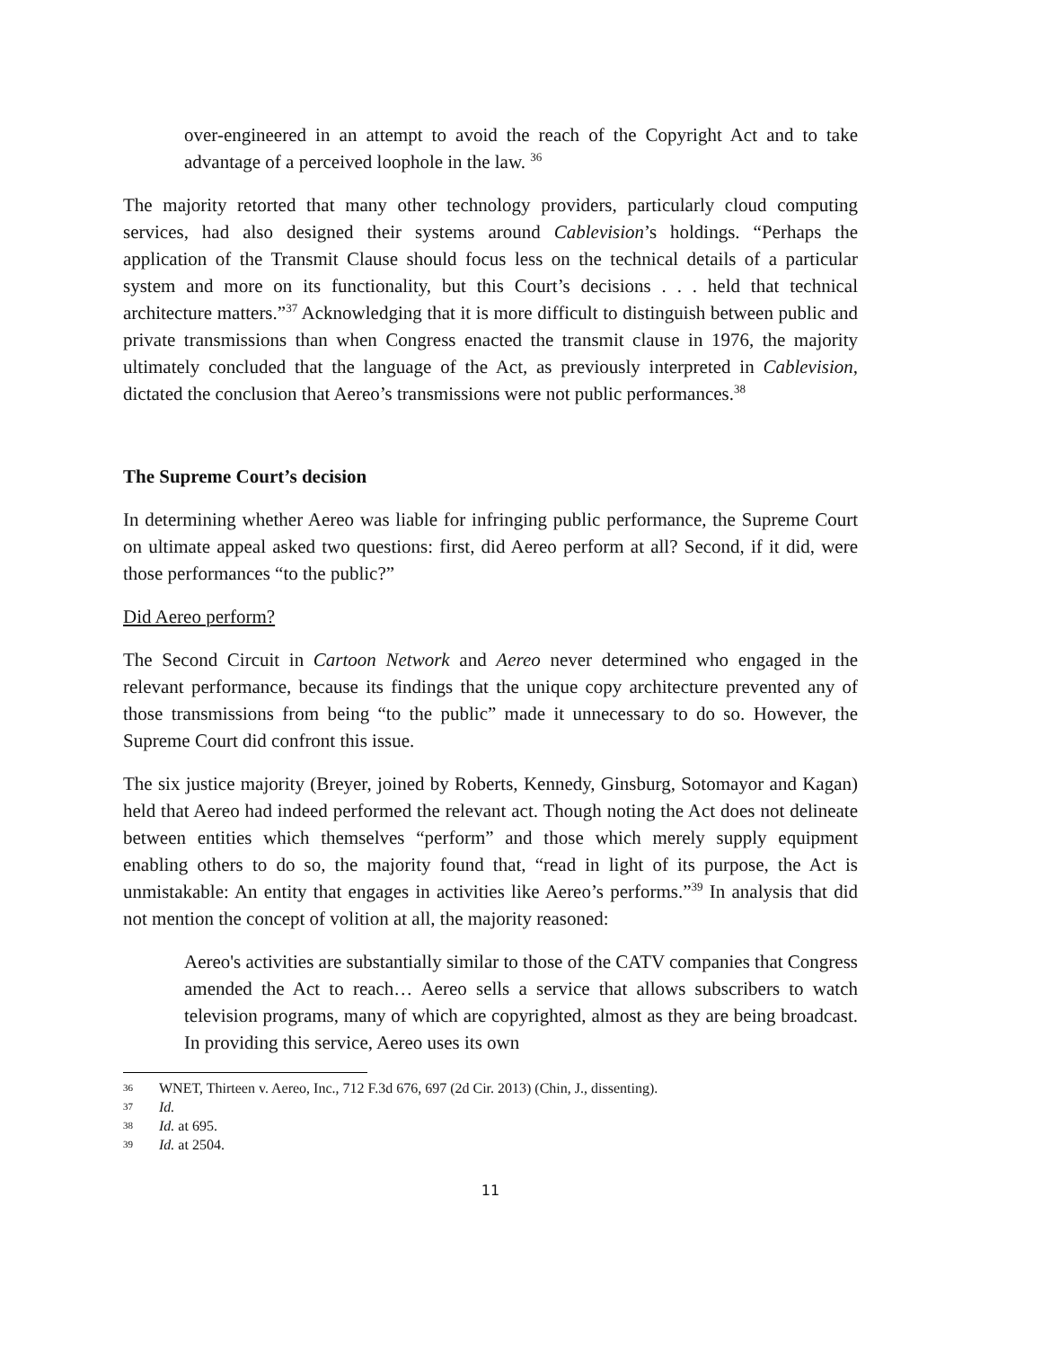over-engineered in an attempt to avoid the reach of the Copyright Act and to take advantage of a perceived loophole in the law. <sup>36</sup>
The majority retorted that many other technology providers, particularly cloud computing services, had also designed their systems around Cablevision’s holdings. “Perhaps the application of the Transmit Clause should focus less on the technical details of a particular system and more on its functionality, but this Court’s decisions . . . held that technical architecture matters.”<sup>37</sup> Acknowledging that it is more difficult to distinguish between public and private transmissions than when Congress enacted the transmit clause in 1976, the majority ultimately concluded that the language of the Act, as previously interpreted in Cablevision, dictated the conclusion that Aereo’s transmissions were not public performances.<sup>38</sup>
The Supreme Court’s decision
In determining whether Aereo was liable for infringing public performance, the Supreme Court on ultimate appeal asked two questions: first, did Aereo perform at all? Second, if it did, were those performances “to the public?”
Did Aereo perform?
The Second Circuit in Cartoon Network and Aereo never determined who engaged in the relevant performance, because its findings that the unique copy architecture prevented any of those transmissions from being “to the public” made it unnecessary to do so. However, the Supreme Court did confront this issue.
The six justice majority (Breyer, joined by Roberts, Kennedy, Ginsburg, Sotomayor and Kagan) held that Aereo had indeed performed the relevant act. Though noting the Act does not delineate between entities which themselves “perform” and those which merely supply equipment enabling others to do so, the majority found that, “read in light of its purpose, the Act is unmistakable: An entity that engages in activities like Aereo’s performs.”<sup>39</sup> In analysis that did not mention the concept of volition at all, the majority reasoned:
Aereo's activities are substantially similar to those of the CATV companies that Congress amended the Act to reach… Aereo sells a service that allows subscribers to watch television programs, many of which are copyrighted, almost as they are being broadcast. In providing this service, Aereo uses its own
36 WNET, Thirteen v. Aereo, Inc., 712 F.3d 676, 697 (2d Cir. 2013) (Chin, J., dissenting).
37 Id.
38 Id. at 695.
39 Id. at 2504.
11